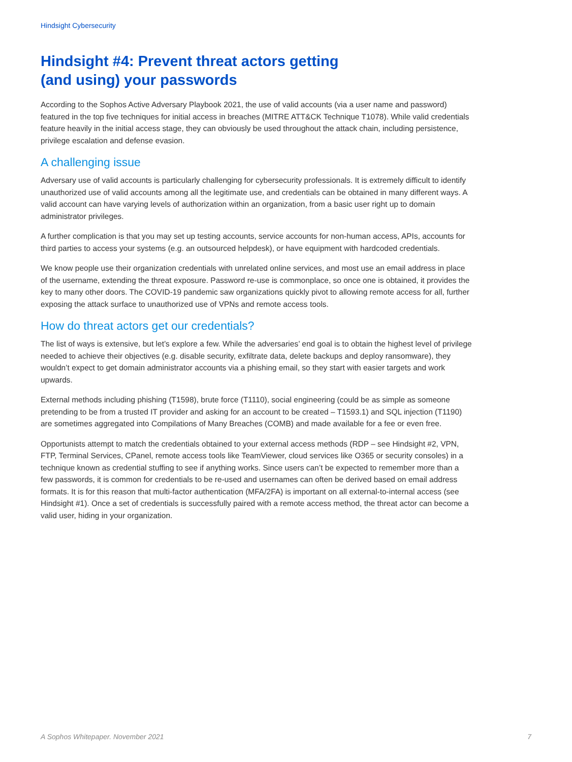Hindsight Cybersecurity
Hindsight #4: Prevent threat actors getting
(and using) your passwords
According to the Sophos Active Adversary Playbook 2021, the use of valid accounts (via a user name and password) featured in the top five techniques for initial access in breaches (MITRE ATT&CK Technique T1078). While valid credentials feature heavily in the initial access stage, they can obviously be used throughout the attack chain, including persistence, privilege escalation and defense evasion.
A challenging issue
Adversary use of valid accounts is particularly challenging for cybersecurity professionals. It is extremely difficult to identify unauthorized use of valid accounts among all the legitimate use, and credentials can be obtained in many different ways. A valid account can have varying levels of authorization within an organization, from a basic user right up to domain administrator privileges.
A further complication is that you may set up testing accounts, service accounts for non-human access, APIs, accounts for third parties to access your systems (e.g. an outsourced helpdesk), or have equipment with hardcoded credentials.
We know people use their organization credentials with unrelated online services, and most use an email address in place of the username, extending the threat exposure. Password re-use is commonplace, so once one is obtained, it provides the key to many other doors. The COVID-19 pandemic saw organizations quickly pivot to allowing remote access for all, further exposing the attack surface to unauthorized use of VPNs and remote access tools.
How do threat actors get our credentials?
The list of ways is extensive, but let’s explore a few. While the adversaries’ end goal is to obtain the highest level of privilege needed to achieve their objectives (e.g. disable security, exfiltrate data, delete backups and deploy ransomware), they wouldn’t expect to get domain administrator accounts via a phishing email, so they start with easier targets and work upwards.
External methods including phishing (T1598), brute force (T1110), social engineering (could be as simple as someone pretending to be from a trusted IT provider and asking for an account to be created – T1593.1) and SQL injection (T1190) are sometimes aggregated into Compilations of Many Breaches (COMB) and made available for a fee or even free.
Opportunists attempt to match the credentials obtained to your external access methods (RDP – see Hindsight #2, VPN, FTP, Terminal Services, CPanel, remote access tools like TeamViewer, cloud services like O365 or security consoles) in a technique known as credential stuffing to see if anything works. Since users can’t be expected to remember more than a few passwords, it is common for credentials to be re-used and usernames can often be derived based on email address formats. It is for this reason that multi-factor authentication (MFA/2FA) is important on all external-to-internal access (see Hindsight #1). Once a set of credentials is successfully paired with a remote access method, the threat actor can become a valid user, hiding in your organization.
A Sophos Whitepaper. November 2021 7